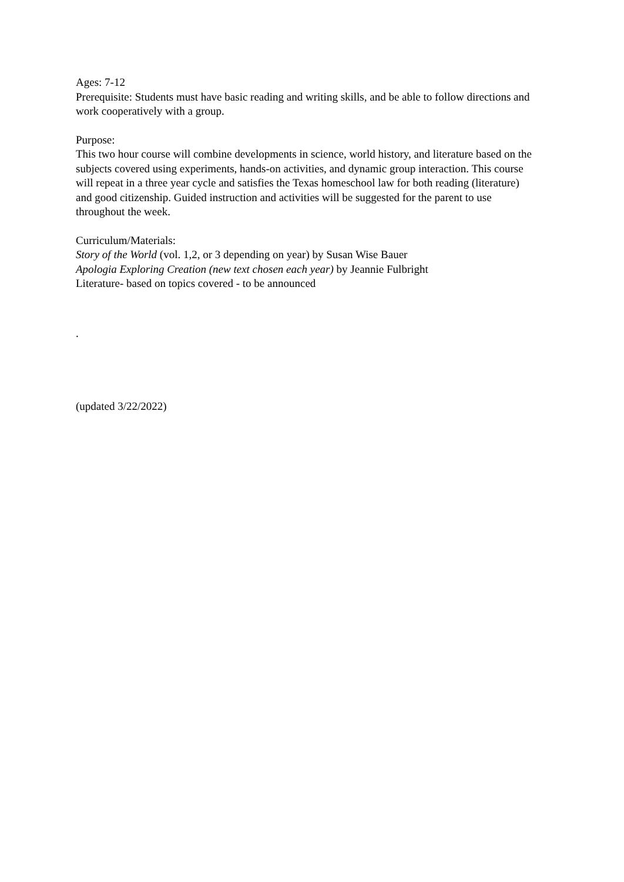Ages: 7-12
Prerequisite: Students must have basic reading and writing skills, and be able to follow directions and work cooperatively with a group.
Purpose:
This two hour course will combine developments in science, world history, and literature based on the subjects covered using experiments, hands-on activities, and dynamic group interaction. This course will repeat in a three year cycle and satisfies the Texas homeschool law for both reading (literature) and good citizenship. Guided instruction and activities will be suggested for the parent to use throughout the week.
Curriculum/Materials:
Story of the World (vol. 1,2, or 3 depending on year) by Susan Wise Bauer
Apologia Exploring Creation (new text chosen each year) by Jeannie Fulbright
Literature- based on topics covered - to be announced
.
(updated 3/22/2022)